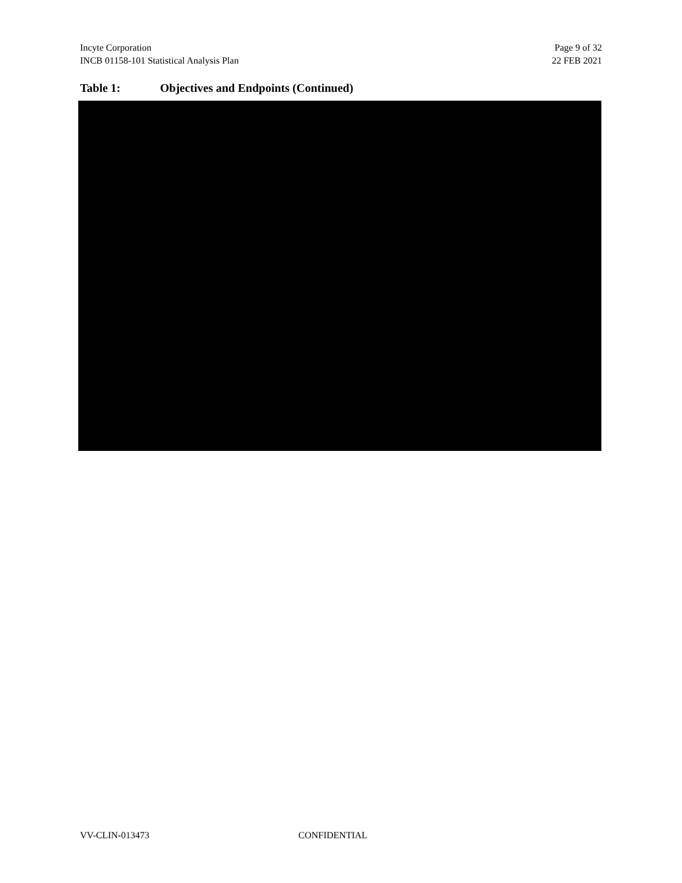Incyte Corporation
INCB 01158-101 Statistical Analysis Plan
Page 9 of 32
22 FEB 2021
Table 1: Objectives and Endpoints (Continued)
VV-CLIN-013473 CONFIDENTIAL